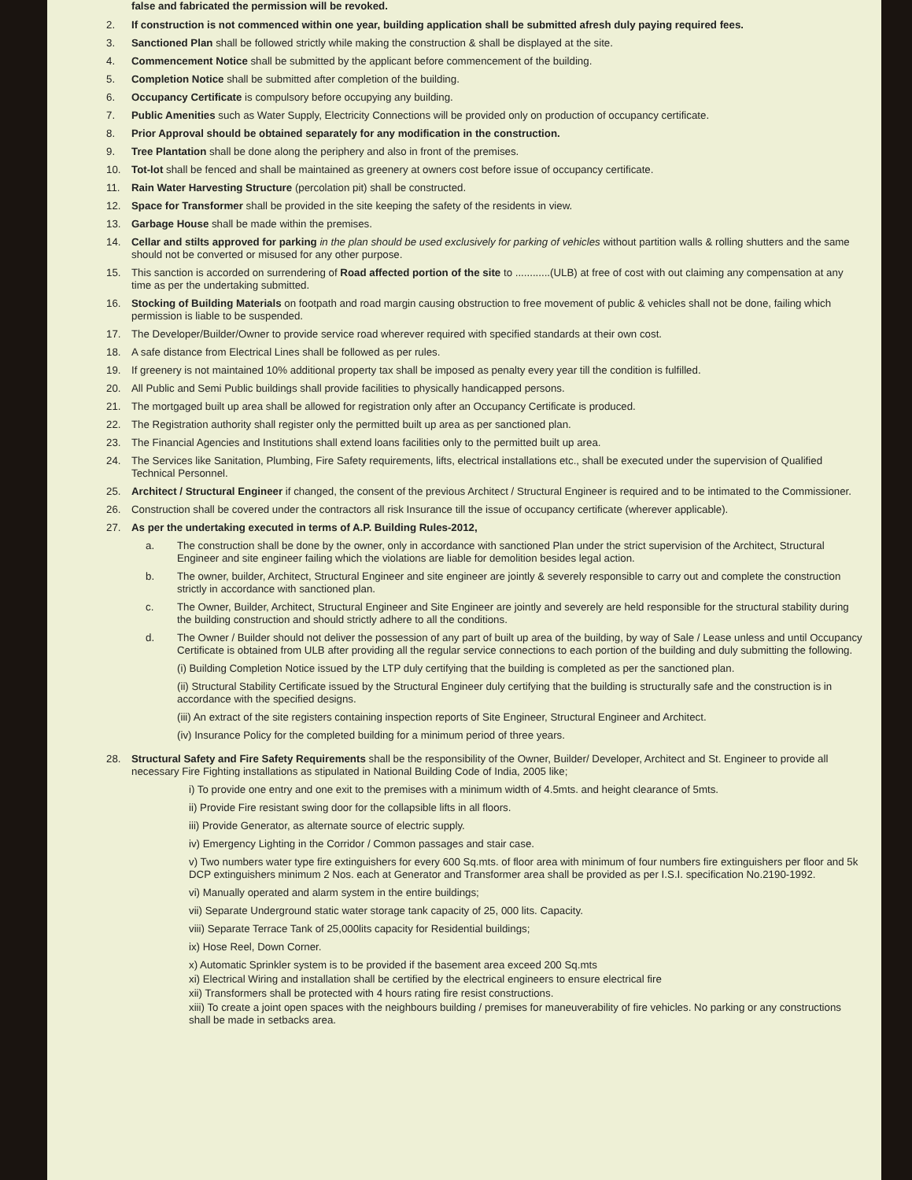false and fabricated the permission will be revoked.
2. If construction is not commenced within one year, building application shall be submitted afresh duly paying required fees.
3. Sanctioned Plan shall be followed strictly while making the construction & shall be displayed at the site.
4. Commencement Notice shall be submitted by the applicant before commencement of the building.
5. Completion Notice shall be submitted after completion of the building.
6. Occupancy Certificate is compulsory before occupying any building.
7. Public Amenities such as Water Supply, Electricity Connections will be provided only on production of occupancy certificate.
8. Prior Approval should be obtained separately for any modification in the construction.
9. Tree Plantation shall be done along the periphery and also in front of the premises.
10. Tot-lot shall be fenced and shall be maintained as greenery at owners cost before issue of occupancy certificate.
11. Rain Water Harvesting Structure (percolation pit) shall be constructed.
12. Space for Transformer shall be provided in the site keeping the safety of the residents in view.
13. Garbage House shall be made within the premises.
14. Cellar and stilts approved for parking in the plan should be used exclusively for parking of vehicles without partition walls & rolling shutters and the same should not be converted or misused for any other purpose.
15. This sanction is accorded on surrendering of Road affected portion of the site to ............(ULB) at free of cost with out claiming any compensation at any time as per the undertaking submitted.
16. Stocking of Building Materials on footpath and road margin causing obstruction to free movement of public & vehicles shall not be done, failing which permission is liable to be suspended.
17. The Developer/Builder/Owner to provide service road wherever required with specified standards at their own cost.
18. A safe distance from Electrical Lines shall be followed as per rules.
19. If greenery is not maintained 10% additional property tax shall be imposed as penalty every year till the condition is fulfilled.
20. All Public and Semi Public buildings shall provide facilities to physically handicapped persons.
21. The mortgaged built up area shall be allowed for registration only after an Occupancy Certificate is produced.
22. The Registration authority shall register only the permitted built up area as per sanctioned plan.
23. The Financial Agencies and Institutions shall extend loans facilities only to the permitted built up area.
24. The Services like Sanitation, Plumbing, Fire Safety requirements, lifts, electrical installations etc., shall be executed under the supervision of Qualified Technical Personnel.
25. Architect / Structural Engineer if changed, the consent of the previous Architect / Structural Engineer is required and to be intimated to the Commissioner.
26. Construction shall be covered under the contractors all risk Insurance till the issue of occupancy certificate (wherever applicable).
27. As per the undertaking executed in terms of A.P. Building Rules-2012,
a. The construction shall be done by the owner, only in accordance with sanctioned Plan under the strict supervision of the Architect, Structural Engineer and site engineer failing which the violations are liable for demolition besides legal action.
b. The owner, builder, Architect, Structural Engineer and site engineer are jointly & severely responsible to carry out and complete the construction strictly in accordance with sanctioned plan.
c. The Owner, Builder, Architect, Structural Engineer and Site Engineer are jointly and severely are held responsible for the structural stability during the building construction and should strictly adhere to all the conditions.
d. The Owner / Builder should not deliver the possession of any part of built up area of the building, by way of Sale / Lease unless and until Occupancy Certificate is obtained from ULB after providing all the regular service connections to each portion of the building and duly submitting the following.
(i) Building Completion Notice issued by the LTP duly certifying that the building is completed as per the sanctioned plan.
(ii) Structural Stability Certificate issued by the Structural Engineer duly certifying that the building is structurally safe and the construction is in accordance with the specified designs.
(iii) An extract of the site registers containing inspection reports of Site Engineer, Structural Engineer and Architect.
(iv) Insurance Policy for the completed building for a minimum period of three years.
28. Structural Safety and Fire Safety Requirements shall be the responsibility of the Owner, Builder/ Developer, Architect and St. Engineer to provide all necessary Fire Fighting installations as stipulated in National Building Code of India, 2005 like;
i) To provide one entry and one exit to the premises with a minimum width of 4.5mts. and height clearance of 5mts.
ii) Provide Fire resistant swing door for the collapsible lifts in all floors.
iii) Provide Generator, as alternate source of electric supply.
iv) Emergency Lighting in the Corridor / Common passages and stair case.
v) Two numbers water type fire extinguishers for every 600 Sq.mts. of floor area with minimum of four numbers fire extinguishers per floor and 5k DCP extinguishers minimum 2 Nos. each at Generator and Transformer area shall be provided as per I.S.I. specification No.2190-1992.
vi) Manually operated and alarm system in the entire buildings;
vii) Separate Underground static water storage tank capacity of 25, 000 lits. Capacity.
viii) Separate Terrace Tank of 25,000lits capacity for Residential buildings;
ix) Hose Reel, Down Corner.
x) Automatic Sprinkler system is to be provided if the basement area exceed 200 Sq.mts
xi) Electrical Wiring and installation shall be certified by the electrical engineers to ensure electrical fire
xii) Transformers shall be protected with 4 hours rating fire resist constructions.
xiii) To create a joint open spaces with the neighbours building / premises for maneuverability of fire vehicles. No parking or any constructions shall be made in setbacks area.